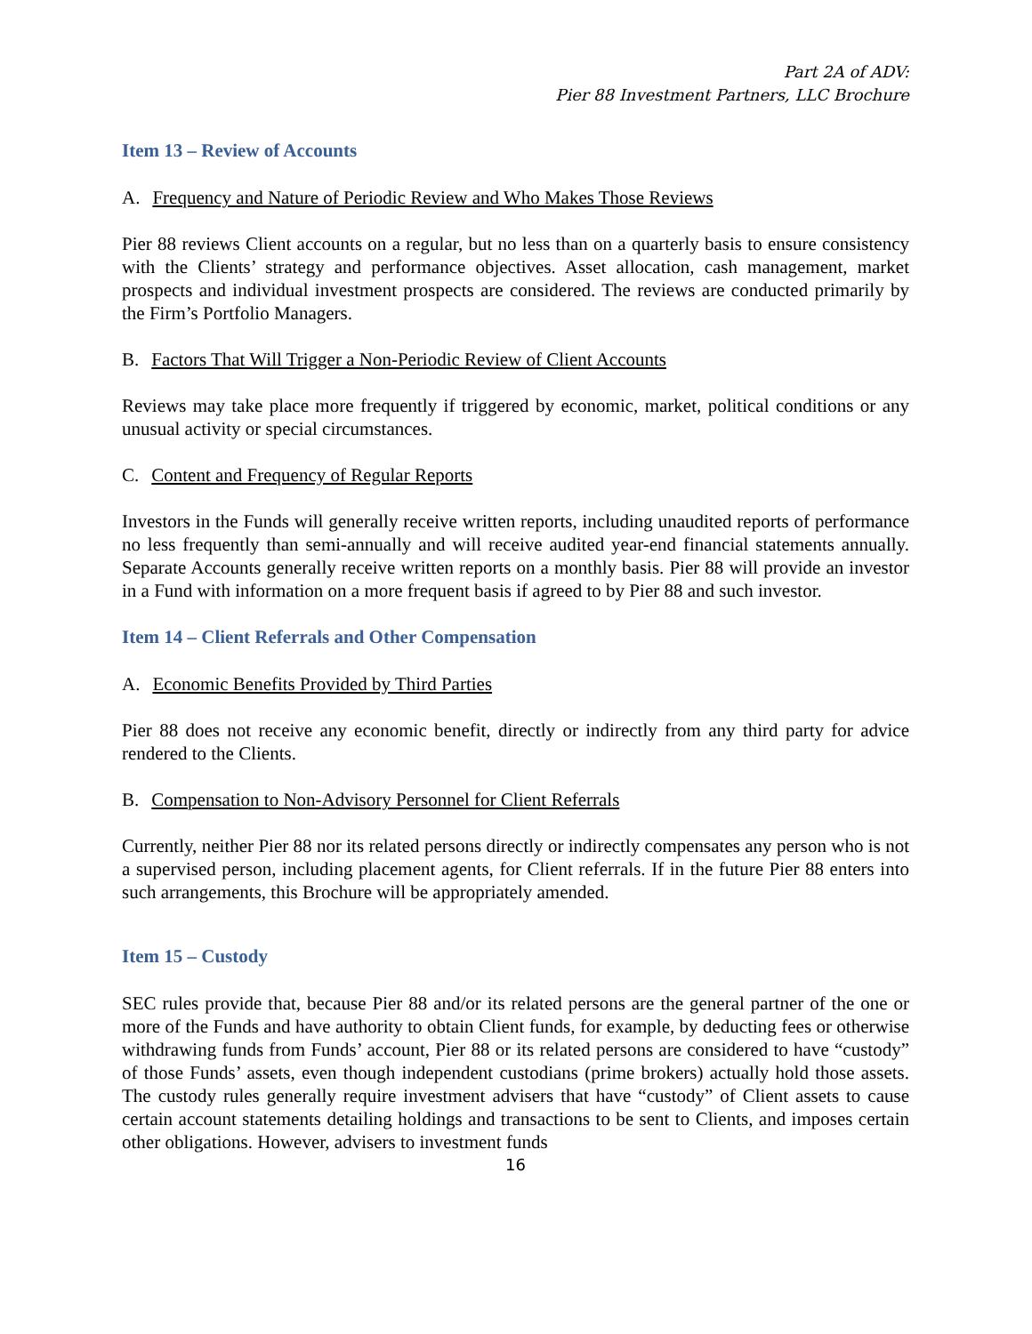Part 2A of ADV:
Pier 88 Investment Partners, LLC Brochure
Item 13 – Review of Accounts
A. Frequency and Nature of Periodic Review and Who Makes Those Reviews
Pier 88 reviews Client accounts on a regular, but no less than on a quarterly basis to ensure consistency with the Clients’ strategy and performance objectives. Asset allocation, cash management, market prospects and individual investment prospects are considered. The reviews are conducted primarily by the Firm’s Portfolio Managers.
B. Factors That Will Trigger a Non-Periodic Review of Client Accounts
Reviews may take place more frequently if triggered by economic, market, political conditions or any unusual activity or special circumstances.
C. Content and Frequency of Regular Reports
Investors in the Funds will generally receive written reports, including unaudited reports of performance no less frequently than semi-annually and will receive audited year-end financial statements annually. Separate Accounts generally receive written reports on a monthly basis. Pier 88 will provide an investor in a Fund with information on a more frequent basis if agreed to by Pier 88 and such investor.
Item 14 – Client Referrals and Other Compensation
A. Economic Benefits Provided by Third Parties
Pier 88 does not receive any economic benefit, directly or indirectly from any third party for advice rendered to the Clients.
B. Compensation to Non-Advisory Personnel for Client Referrals
Currently, neither Pier 88 nor its related persons directly or indirectly compensates any person who is not a supervised person, including placement agents, for Client referrals. If in the future Pier 88 enters into such arrangements, this Brochure will be appropriately amended.
Item 15 – Custody
SEC rules provide that, because Pier 88 and/or its related persons are the general partner of the one or more of the Funds and have authority to obtain Client funds, for example, by deducting fees or otherwise withdrawing funds from Funds’ account, Pier 88 or its related persons are considered to have “custody” of those Funds’ assets, even though independent custodians (prime brokers) actually hold those assets. The custody rules generally require investment advisers that have “custody” of Client assets to cause certain account statements detailing holdings and transactions to be sent to Clients, and imposes certain other obligations. However, advisers to investment funds
16